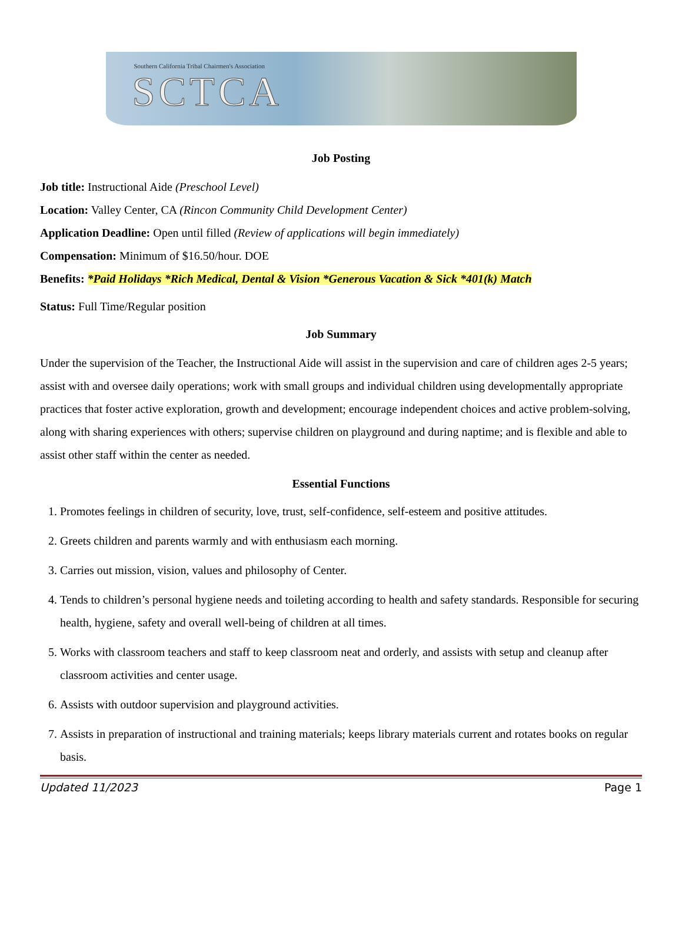Southern California Tribal Chairmen's Association
SCTCA
Job Posting
Job title: Instructional Aide (Preschool Level)
Location: Valley Center, CA (Rincon Community Child Development Center)
Application Deadline: Open until filled (Review of applications will begin immediately)
Compensation: Minimum of $16.50/hour. DOE
Benefits: *Paid Holidays *Rich Medical, Dental & Vision *Generous Vacation & Sick *401(k) Match
Status: Full Time/Regular position
Job Summary
Under the supervision of the Teacher, the Instructional Aide will assist in the supervision and care of children ages 2-5 years; assist with and oversee daily operations; work with small groups and individual children using developmentally appropriate practices that foster active exploration, growth and development; encourage independent choices and active problem-solving, along with sharing experiences with others; supervise children on playground and during naptime; and is flexible and able to assist other staff within the center as needed.
Essential Functions
1. Promotes feelings in children of security, love, trust, self-confidence, self-esteem and positive attitudes.
2. Greets children and parents warmly and with enthusiasm each morning.
3. Carries out mission, vision, values and philosophy of Center.
4. Tends to children’s personal hygiene needs and toileting according to health and safety standards. Responsible for securing health, hygiene, safety and overall well-being of children at all times.
5. Works with classroom teachers and staff to keep classroom neat and orderly, and assists with setup and cleanup after classroom activities and center usage.
6. Assists with outdoor supervision and playground activities.
7. Assists in preparation of instructional and training materials; keeps library materials current and rotates books on regular basis.
Updated 11/2023 Page 1